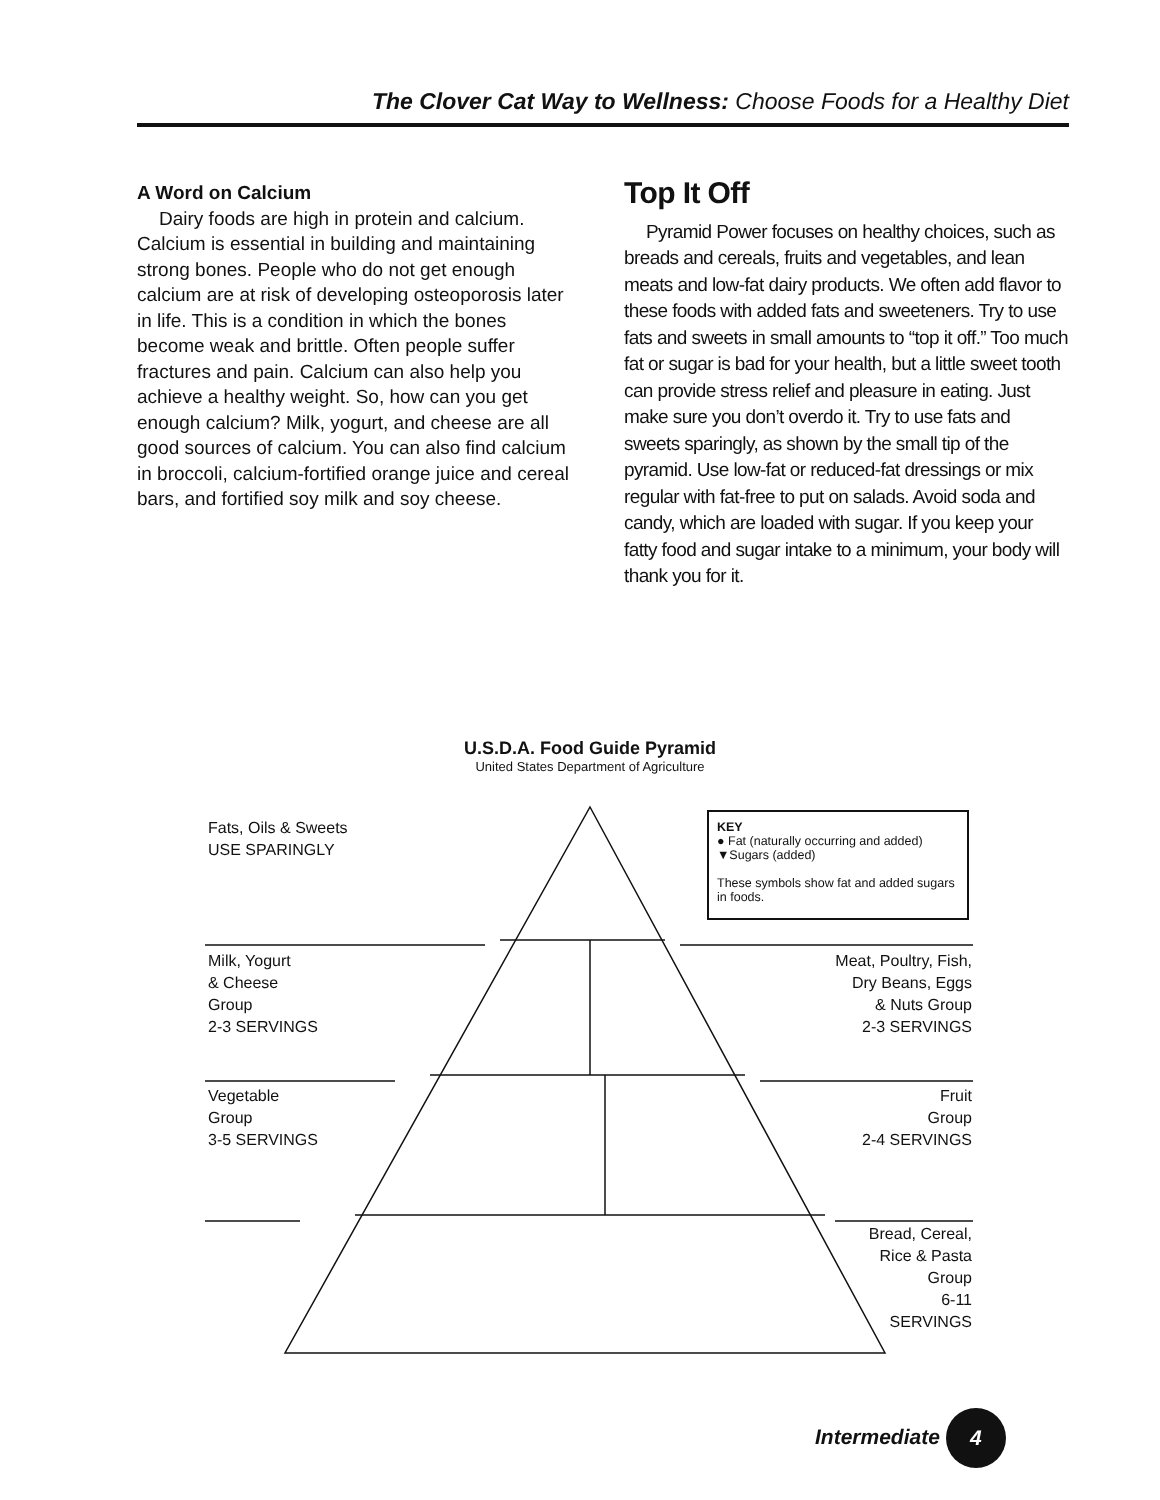The Clover Cat Way to Wellness: Choose Foods for a Healthy Diet
A Word on Calcium
Dairy foods are high in protein and cal­cium. Calcium is essential in building and maintaining strong bones. People who do not get enough calcium are at risk of devel­oping osteoporosis later in life. This is a condition in which the bones become weak and brittle. Often people suffer fractures and pain. Calcium can also help you achieve a healthy weight. So, how can you get enough calcium? Milk, yogurt, and cheese are all good sources of calcium. You can also find calcium in broccoli, calcium-fortified orange juice and cereal bars, and fortified soy milk and soy cheese.
Top It Off
Pyramid Power focuses on healthy choices, such as breads and cereals, fruits and veg­etables, and lean meats and low-fat dairy products. We often add flavor to these foods with added fats and sweeteners. Try to use fats and sweets in small amounts to “top it off.” Too much fat or sugar is bad for your health, but a little sweet tooth can provide stress relief and pleasure in eating. Just make sure you don’t overdo it. Try to use fats and sweets sparingly, as shown by the small tip of the pyramid. Use low-fat or reduced-fat dressings or mix regular with fat-free to put on salads. Avoid soda and candy, which are loaded with sugar. If you keep your fatty food and sugar intake to a minimum, your body will thank you for it.
U.S.D.A. Food Guide Pyramid
United States Department of Agriculture
Fats, Oils & Sweets
USE SPARINGLY
KEY
● Fat (naturally occurring and added) ▼Sugars (added)
These symbols show fat and added sugars in foods.
Milk, Yogurt
& Cheese
Group
2-3 SERVINGS
Meat, Poultry, Fish,
Dry Beans, Eggs
& Nuts Group
2-3 SERVINGS
Vegetable
Group
3-5 SERVINGS
Fruit
Group
2-4 SERVINGS
Bread, Cereal,
Rice & Pasta
Group
6-11
SERVINGS
Intermediate 4